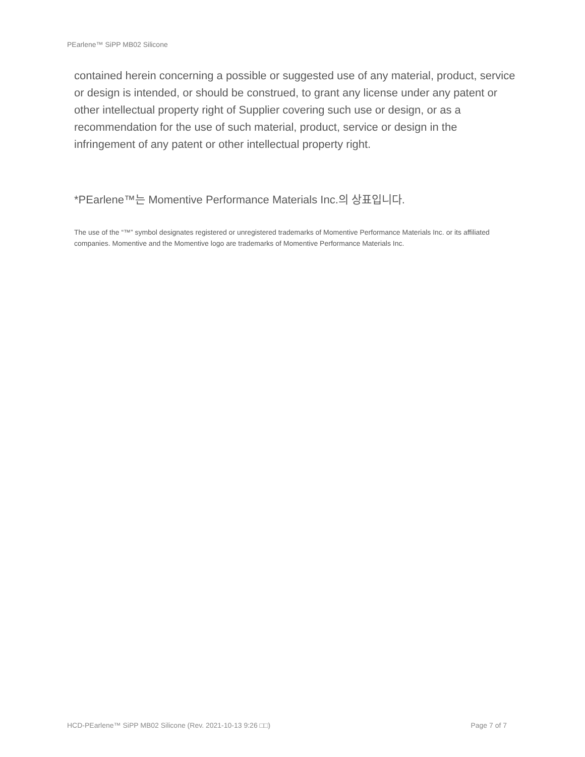PEarlene™ SiPP MB02 Silicone
contained herein concerning a possible or suggested use of any material, product, service or design is intended, or should be construed, to grant any license under any patent or other intellectual property right of Supplier covering such use or design, or as a recommendation for the use of such material, product, service or design in the infringement of any patent or other intellectual property right.
*PEarlene™는 Momentive Performance Materials Inc.의 상표입니다.
The use of the “™” symbol designates registered or unregistered trademarks of Momentive Performance Materials Inc. or its affiliated companies. Momentive and the Momentive logo are trademarks of Momentive Performance Materials Inc.
HCD-PEarlene™ SiPP MB02 Silicone (Rev. 2021-10-13 9:26 □□) Page 7 of 7